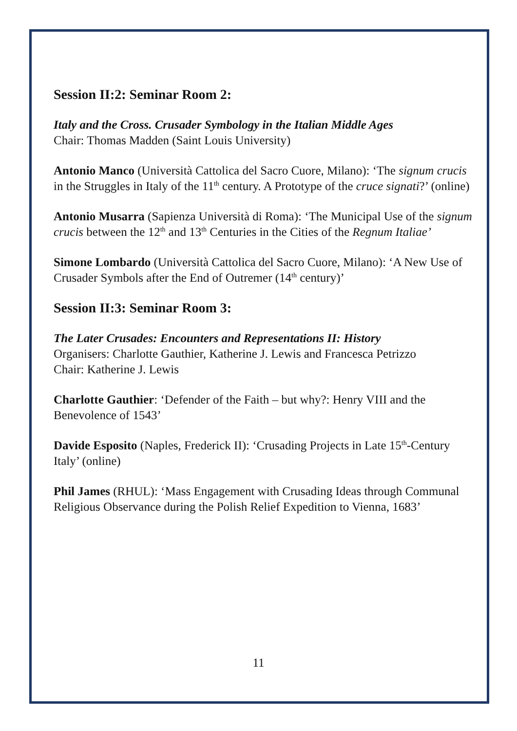Session II:2: Seminar Room 2:
Italy and the Cross. Crusader Symbology in the Italian Middle Ages
Chair: Thomas Madden (Saint Louis University)
Antonio Manco (Università Cattolica del Sacro Cuore, Milano): ‘The signum crucis in the Struggles in Italy of the 11<sup>th</sup> century. A Prototype of the cruce signati?’ (online)
Antonio Musarra (Sapienza Università di Roma): ‘The Municipal Use of the signum crucis between the 12<sup>th</sup> and 13<sup>th</sup> Centuries in the Cities of the Regnum Italiae’
Simone Lombardo (Università Cattolica del Sacro Cuore, Milano): ‘A New Use of Crusader Symbols after the End of Outremer (14<sup>th</sup> century)’
Session II:3: Seminar Room 3:
The Later Crusades: Encounters and Representations II: History
Organisers: Charlotte Gauthier, Katherine J. Lewis and Francesca Petrizzo
Chair: Katherine J. Lewis
Charlotte Gauthier: ‘Defender of the Faith – but why?: Henry VIII and the Benevolence of 1543’
Davide Esposito (Naples, Frederick II): ‘Crusading Projects in Late 15<sup>th</sup>-Century Italy’ (online)
Phil James (RHUL): ‘Mass Engagement with Crusading Ideas through Communal Religious Observance during the Polish Relief Expedition to Vienna, 1683’
11